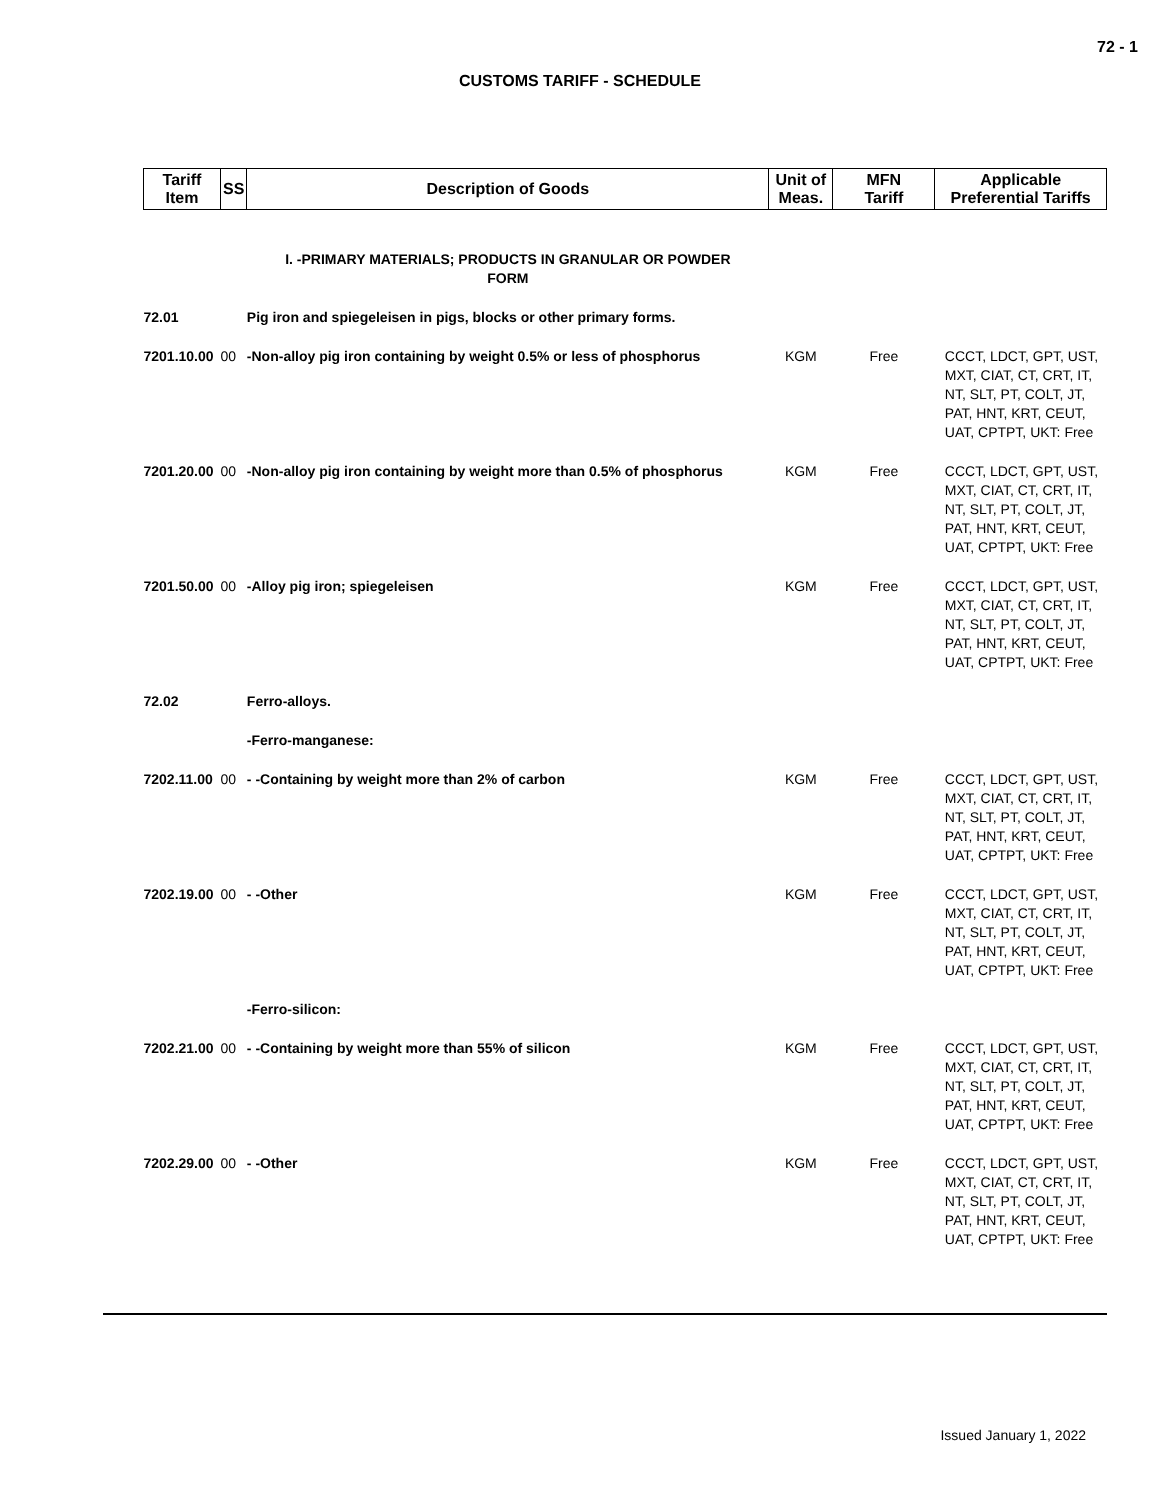72 - 1
CUSTOMS TARIFF - SCHEDULE
| Tariff Item | SS | Description of Goods | Unit of Meas. | MFN Tariff | Applicable Preferential Tariffs |
| --- | --- | --- | --- | --- | --- |
| | | I. -PRIMARY MATERIALS; PRODUCTS IN GRANULAR OR POWDER FORM | | | |
| 72.01 | | Pig iron and spiegeleisen in pigs, blocks or other primary forms. | | | |
| 7201.10.00 | 00 | -Non-alloy pig iron containing by weight 0.5% or less of phosphorus | KGM | Free | CCCT, LDCT, GPT, UST, MXT, CIAT, CT, CRT, IT, NT, SLT, PT, COLT, JT, PAT, HNT, KRT, CEUT, UAT, CPTPT, UKT: Free |
| 7201.20.00 | 00 | -Non-alloy pig iron containing by weight more than 0.5% of phosphorus | KGM | Free | CCCT, LDCT, GPT, UST, MXT, CIAT, CT, CRT, IT, NT, SLT, PT, COLT, JT, PAT, HNT, KRT, CEUT, UAT, CPTPT, UKT: Free |
| 7201.50.00 | 00 | -Alloy pig iron; spiegeleisen | KGM | Free | CCCT, LDCT, GPT, UST, MXT, CIAT, CT, CRT, IT, NT, SLT, PT, COLT, JT, PAT, HNT, KRT, CEUT, UAT, CPTPT, UKT: Free |
| 72.02 | | Ferro-alloys. | | | |
| | | -Ferro-manganese: | | | |
| 7202.11.00 | 00 | - -Containing by weight more than 2% of carbon | KGM | Free | CCCT, LDCT, GPT, UST, MXT, CIAT, CT, CRT, IT, NT, SLT, PT, COLT, JT, PAT, HNT, KRT, CEUT, UAT, CPTPT, UKT: Free |
| 7202.19.00 | 00 | - -Other | KGM | Free | CCCT, LDCT, GPT, UST, MXT, CIAT, CT, CRT, IT, NT, SLT, PT, COLT, JT, PAT, HNT, KRT, CEUT, UAT, CPTPT, UKT: Free |
| | | -Ferro-silicon: | | | |
| 7202.21.00 | 00 | - -Containing by weight more than 55% of silicon | KGM | Free | CCCT, LDCT, GPT, UST, MXT, CIAT, CT, CRT, IT, NT, SLT, PT, COLT, JT, PAT, HNT, KRT, CEUT, UAT, CPTPT, UKT: Free |
| 7202.29.00 | 00 | - -Other | KGM | Free | CCCT, LDCT, GPT, UST, MXT, CIAT, CT, CRT, IT, NT, SLT, PT, COLT, JT, PAT, HNT, KRT, CEUT, UAT, CPTPT, UKT: Free |
Issued January 1, 2022